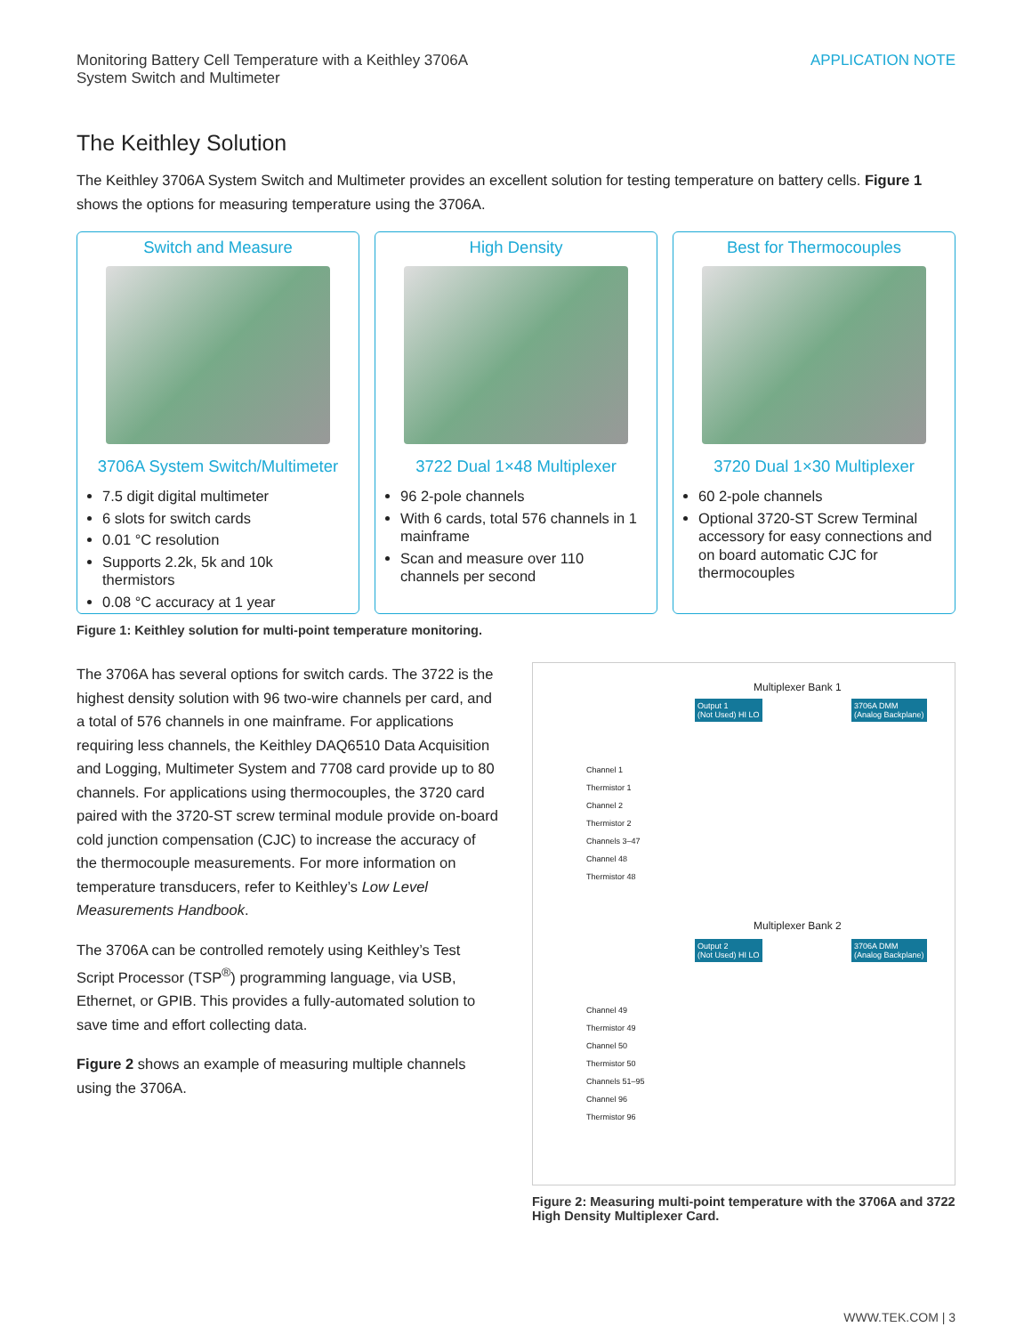Monitoring Battery Cell Temperature with a Keithley 3706A
System Switch and Multimeter
APPLICATION NOTE
The Keithley Solution
The Keithley 3706A System Switch and Multimeter provides an excellent solution for testing temperature on battery cells. Figure 1 shows the options for measuring temperature using the 3706A.
Switch and Measure
3706A System Switch/Multimeter
7.5 digit digital multimeter
6 slots for switch cards
0.01 °C resolution
Supports 2.2k, 5k and 10k thermistors
0.08 °C accuracy at 1 year
High Density
3722 Dual 1×48 Multiplexer
96 2-pole channels
With 6 cards, total 576 channels in 1 mainframe
Scan and measure over 110 channels per second
Best for Thermocouples
3720 Dual 1×30 Multiplexer
60 2-pole channels
Optional 3720-ST Screw Terminal accessory for easy connections and on board automatic CJC for thermocouples
Figure 1: Keithley solution for multi-point temperature monitoring.
The 3706A has several options for switch cards. The 3722 is the highest density solution with 96 two-wire channels per card, and a total of 576 channels in one mainframe. For applications requiring less channels, the Keithley DAQ6510 Data Acquisition and Logging, Multimeter System and 7708 card provide up to 80 channels. For applications using thermocouples, the 3720 card paired with the 3720-ST screw terminal module provide on-board cold junction compensation (CJC) to increase the accuracy of the thermocouple measurements. For more information on temperature transducers, refer to Keithley’s Low Level Measurements Handbook.
The 3706A can be controlled remotely using Keithley’s Test Script Processor (TSP<sup>®</sup>) programming language, via USB, Ethernet, or GPIB. This provides a fully-automated solution to save time and effort collecting data.
Figure 2 shows an example of measuring multiple channels using the 3706A.
Multiplexer Bank 1
Output 1
(Not Used) HI LO
3706A DMM
(Analog Backplane)
Channel 1
Thermistor 1
Channel 2
Thermistor 2
Channels 3–47
Channel 48
Thermistor 48
Multiplexer Bank 2
Output 2
(Not Used) HI LO
3706A DMM
(Analog Backplane)
Channel 49
Thermistor 49
Channel 50
Thermistor 50
Channels 51–95
Channel 96
Thermistor 96
Figure 2: Measuring multi-point temperature with the 3706A and 3722 High Density Multiplexer Card.
WWW.TEK.COM | 3